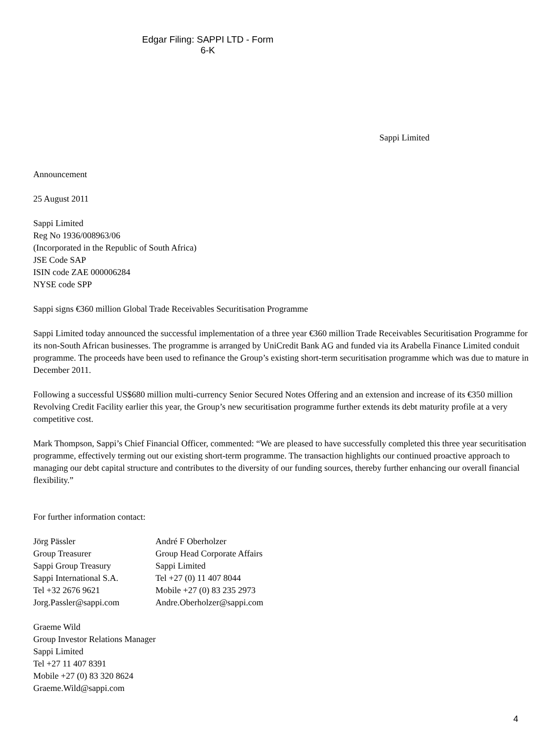Edgar Filing: SAPPI LTD - Form 6-K
Sappi Limited
Announcement
25 August 2011
Sappi Limited
Reg No 1936/008963/06
(Incorporated in the Republic of South Africa)
JSE Code SAP
ISIN code ZAE 000006284
NYSE code SPP
Sappi signs €360 million Global Trade Receivables Securitisation Programme
Sappi Limited today announced the successful implementation of a three year €360 million Trade Receivables Securitisation Programme for its non-South African businesses. The programme is arranged by UniCredit Bank AG and funded via its Arabella Finance Limited conduit programme. The proceeds have been used to refinance the Group’s existing short-term securitisation programme which was due to mature in December 2011.
Following a successful US$680 million multi-currency Senior Secured Notes Offering and an extension and increase of its €350 million Revolving Credit Facility earlier this year, the Group’s new securitisation programme further extends its debt maturity profile at a very competitive cost.
Mark Thompson, Sappi’s Chief Financial Officer, commented: “We are pleased to have successfully completed this three year securitisation programme, effectively terming out our existing short-term programme. The transaction highlights our continued proactive approach to managing our debt capital structure and contributes to the diversity of our funding sources, thereby further enhancing our overall financial flexibility.”
For further information contact:
| Jörg Pässler | André F Oberholzer |
| Group Treasurer | Group Head Corporate Affairs |
| Sappi Group Treasury | Sappi Limited |
| Sappi International S.A. | Tel +27 (0) 11 407 8044 |
| Tel +32 2676 9621 | Mobile +27 (0) 83 235 2973 |
| Jorg.Passler@sappi.com | Andre.Oberholzer@sappi.com |
Graeme Wild
Group Investor Relations Manager
Sappi Limited
Tel +27 11 407 8391
Mobile +27 (0) 83 320 8624
Graeme.Wild@sappi.com
4